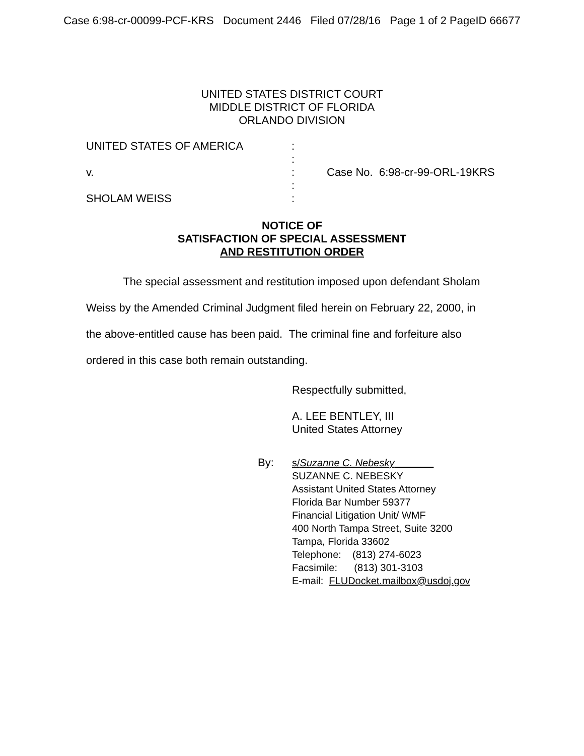Case 6:98-cr-00099-PCF-KRS Document 2446 Filed 07/28/16 Page 1 of 2 PageID 66677
UNITED STATES DISTRICT COURT
MIDDLE DISTRICT OF FLORIDA
ORLANDO DIVISION
UNITED STATES OF AMERICA
:
:
v.
:
Case No. 6:98-cr-99-ORL-19KRS
:
SHOLAM WEISS
:
NOTICE OF
SATISFACTION OF SPECIAL ASSESSMENT
AND RESTITUTION ORDER
The special assessment and restitution imposed upon defendant Sholam Weiss by the Amended Criminal Judgment filed herein on February 22, 2000, in the above-entitled cause has been paid. The criminal fine and forfeiture also ordered in this case both remain outstanding.
Respectfully submitted,
A. LEE BENTLEY, III
United States Attorney
By: s/Suzanne C. Nebesky_______
SUZANNE C. NEBESKY
Assistant United States Attorney
Florida Bar Number 59377
Financial Litigation Unit/ WMF
400 North Tampa Street, Suite 3200
Tampa, Florida 33602
Telephone: (813) 274-6023
Facsimile: (813) 301-3103
E-mail: FLUDocket.mailbox@usdoj.gov